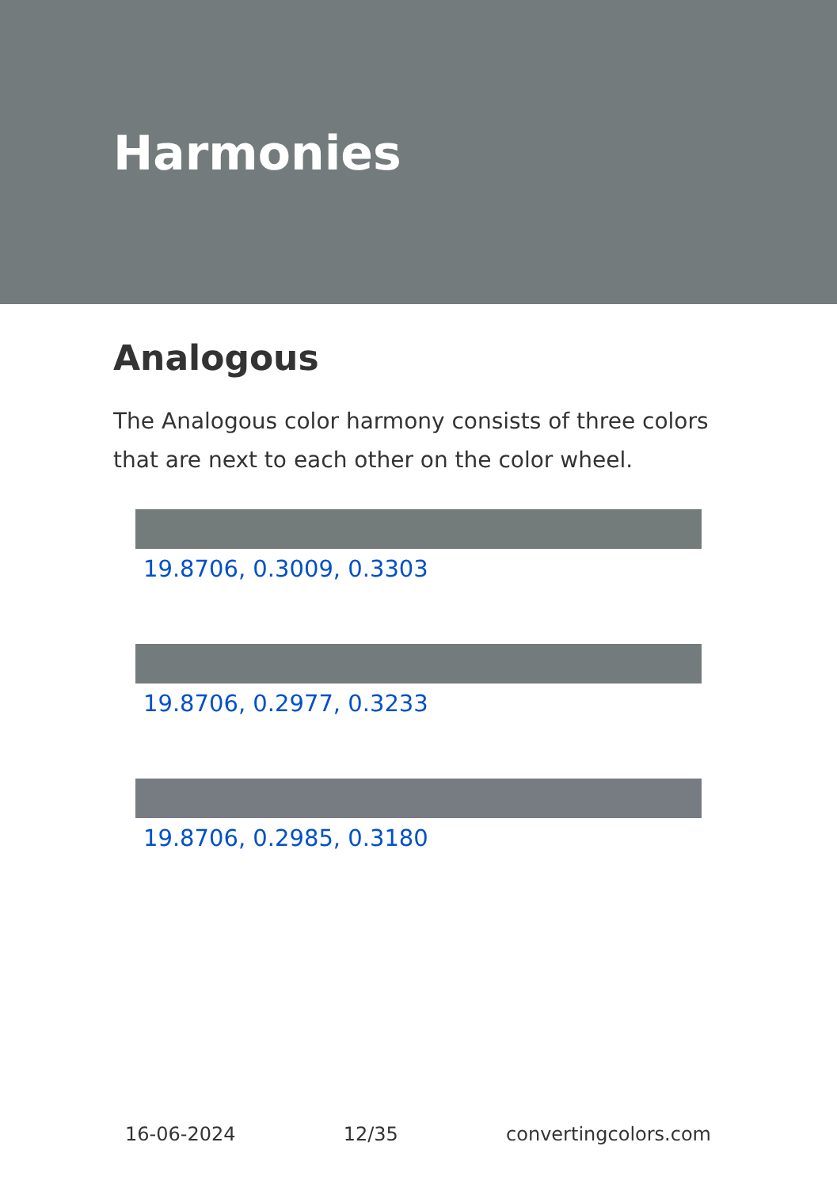Harmonies
Analogous
The Analogous color harmony consists of three colors that are next to each other on the color wheel.
19.8706, 0.3009, 0.3303
19.8706, 0.2977, 0.3233
19.8706, 0.2985, 0.3180
16-06-2024 12/35 convertingcolors.com